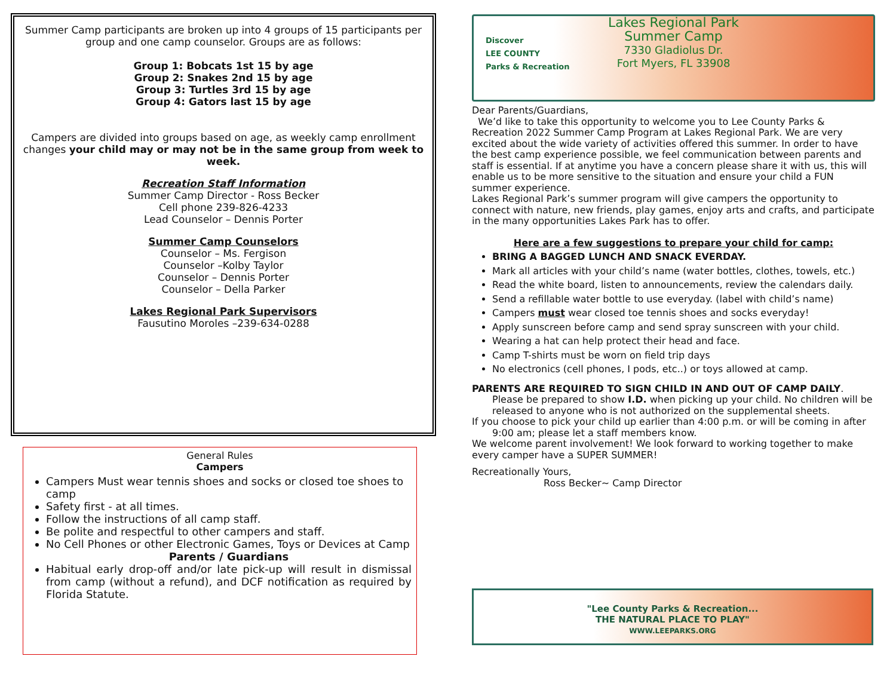Summer Camp participants are broken up into 4 groups of 15 participants per group and one camp counselor. Groups are as follows:
Group 1: Bobcats 1st 15 by age
Group 2: Snakes 2nd 15 by age
Group 3: Turtles 3rd 15 by age
Group 4: Gators last 15 by age
Campers are divided into groups based on age, as weekly camp enrollment changes your child may or may not be in the same group from week to week.
Recreation Staff Information
Summer Camp Director - Ross Becker
Cell phone 239-826-4233
Lead Counselor – Dennis Porter
Summer Camp Counselors
Counselor – Ms. Fergison
Counselor –Kolby Taylor
Counselor – Dennis Porter
Counselor – Della Parker
Lakes Regional Park Supervisors
Fausutino Moroles –239-634-0288
General Rules
Campers
Campers Must wear tennis shoes and socks or closed toe shoes to camp
Safety first - at all times.
Follow the instructions of all camp staff.
Be polite and respectful to other campers and staff.
No Cell Phones or other Electronic Games, Toys or Devices at Camp
Parents / Guardians
Habitual early drop-off and/or late pick-up will result in dismissal from camp (without a refund), and DCF notification as required by Florida Statute.
Discover
LEE COUNTY
Parks & Recreation
Lakes Regional Park
Summer Camp
7330 Gladiolus Dr.
Fort Myers, FL 33908
Dear Parents/Guardians,
We’d like to take this opportunity to welcome you to Lee County Parks & Recreation 2022 Summer Camp Program at Lakes Regional Park. We are very excited about the wide variety of activities offered this summer. In order to have the best camp experience possible, we feel communication between parents and staff is essential. If at anytime you have a concern please share it with us, this will enable us to be more sensitive to the situation and ensure your child a FUN summer experience.
Lakes Regional Park’s summer program will give campers the opportunity to connect with nature, new friends, play games, enjoy arts and crafts, and participate in the many opportunities Lakes Park has to offer.
Here are a few suggestions to prepare your child for camp:
BRING A BAGGED LUNCH AND SNACK EVERDAY.
Mark all articles with your child’s name (water bottles, clothes, towels, etc.)
Read the white board, listen to announcements, review the calendars daily.
Send a refillable water bottle to use everyday. (label with child’s name)
Campers must wear closed toe tennis shoes and socks everyday!
Apply sunscreen before camp and send spray sunscreen with your child.
Wearing a hat can help protect their head and face.
Camp T-shirts must be worn on field trip days
No electronics (cell phones, I pods, etc..) or toys allowed at camp.
PARENTS ARE REQUIRED TO SIGN CHILD IN AND OUT OF CAMP DAILY.
Please be prepared to show I.D. when picking up your child. No children will be
released to anyone who is not authorized on the supplemental sheets.
If you choose to pick your child up earlier than 4:00 p.m. or will be coming in after
9:00 am; please let a staff members know.
We welcome parent involvement! We look forward to working together to make every camper have a SUPER SUMMER!
Recreationally Yours,
Ross Becker~ Camp Director
"Lee County Parks & Recreation...
THE NATURAL PLACE TO PLAY"
WWW.LEEPARKS.ORG